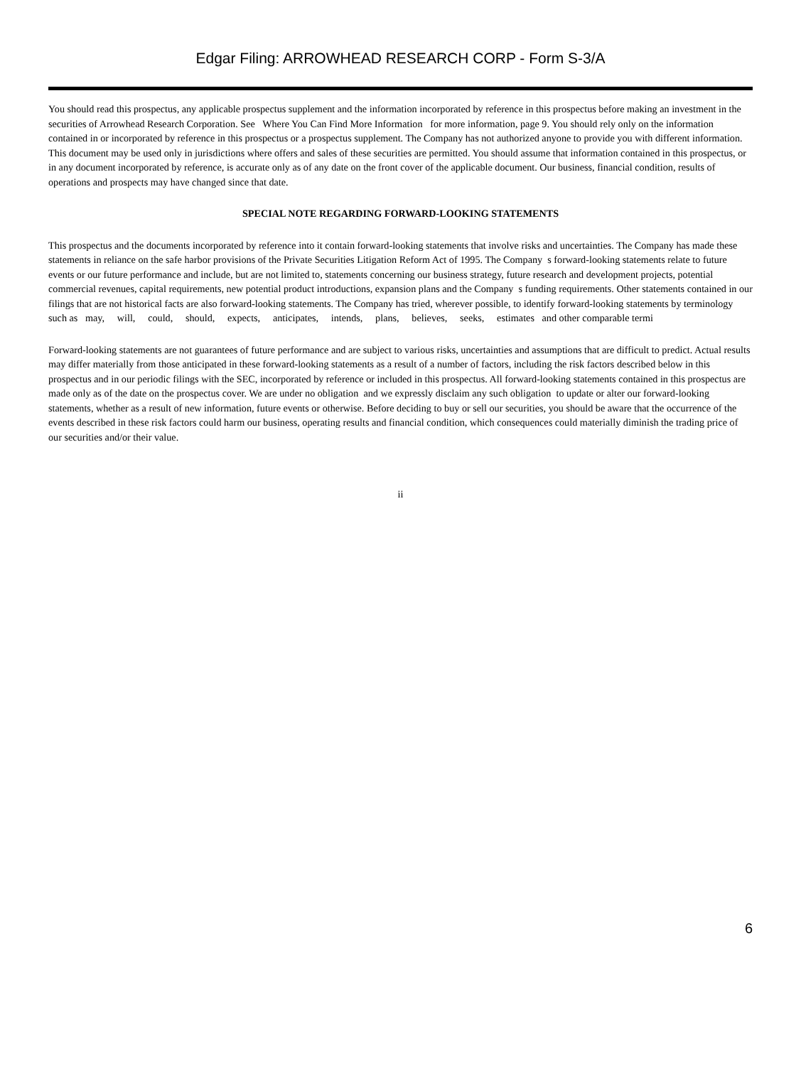Edgar Filing: ARROWHEAD RESEARCH CORP - Form S-3/A
You should read this prospectus, any applicable prospectus supplement and the information incorporated by reference in this prospectus before making an investment in the securities of Arrowhead Research Corporation. See Where You Can Find More Information for more information, page 9. You should rely only on the information contained in or incorporated by reference in this prospectus or a prospectus supplement. The Company has not authorized anyone to provide you with different information. This document may be used only in jurisdictions where offers and sales of these securities are permitted. You should assume that information contained in this prospectus, or in any document incorporated by reference, is accurate only as of any date on the front cover of the applicable document. Our business, financial condition, results of operations and prospects may have changed since that date.
SPECIAL NOTE REGARDING FORWARD-LOOKING STATEMENTS
This prospectus and the documents incorporated by reference into it contain forward-looking statements that involve risks and uncertainties. The Company has made these statements in reliance on the safe harbor provisions of the Private Securities Litigation Reform Act of 1995. The Company s forward-looking statements relate to future events or our future performance and include, but are not limited to, statements concerning our business strategy, future research and development projects, potential commercial revenues, capital requirements, new potential product introductions, expansion plans and the Company s funding requirements. Other statements contained in our filings that are not historical facts are also forward-looking statements. The Company has tried, wherever possible, to identify forward-looking statements by terminology such as may, will, could, should, expects, anticipates, intends, plans, believes, seeks, estimates and other comparable termi
Forward-looking statements are not guarantees of future performance and are subject to various risks, uncertainties and assumptions that are difficult to predict. Actual results may differ materially from those anticipated in these forward-looking statements as a result of a number of factors, including the risk factors described below in this prospectus and in our periodic filings with the SEC, incorporated by reference or included in this prospectus. All forward-looking statements contained in this prospectus are made only as of the date on the prospectus cover. We are under no obligation and we expressly disclaim any such obligation to update or alter our forward-looking statements, whether as a result of new information, future events or otherwise. Before deciding to buy or sell our securities, you should be aware that the occurrence of the events described in these risk factors could harm our business, operating results and financial condition, which consequences could materially diminish the trading price of our securities and/or their value.
ii
6